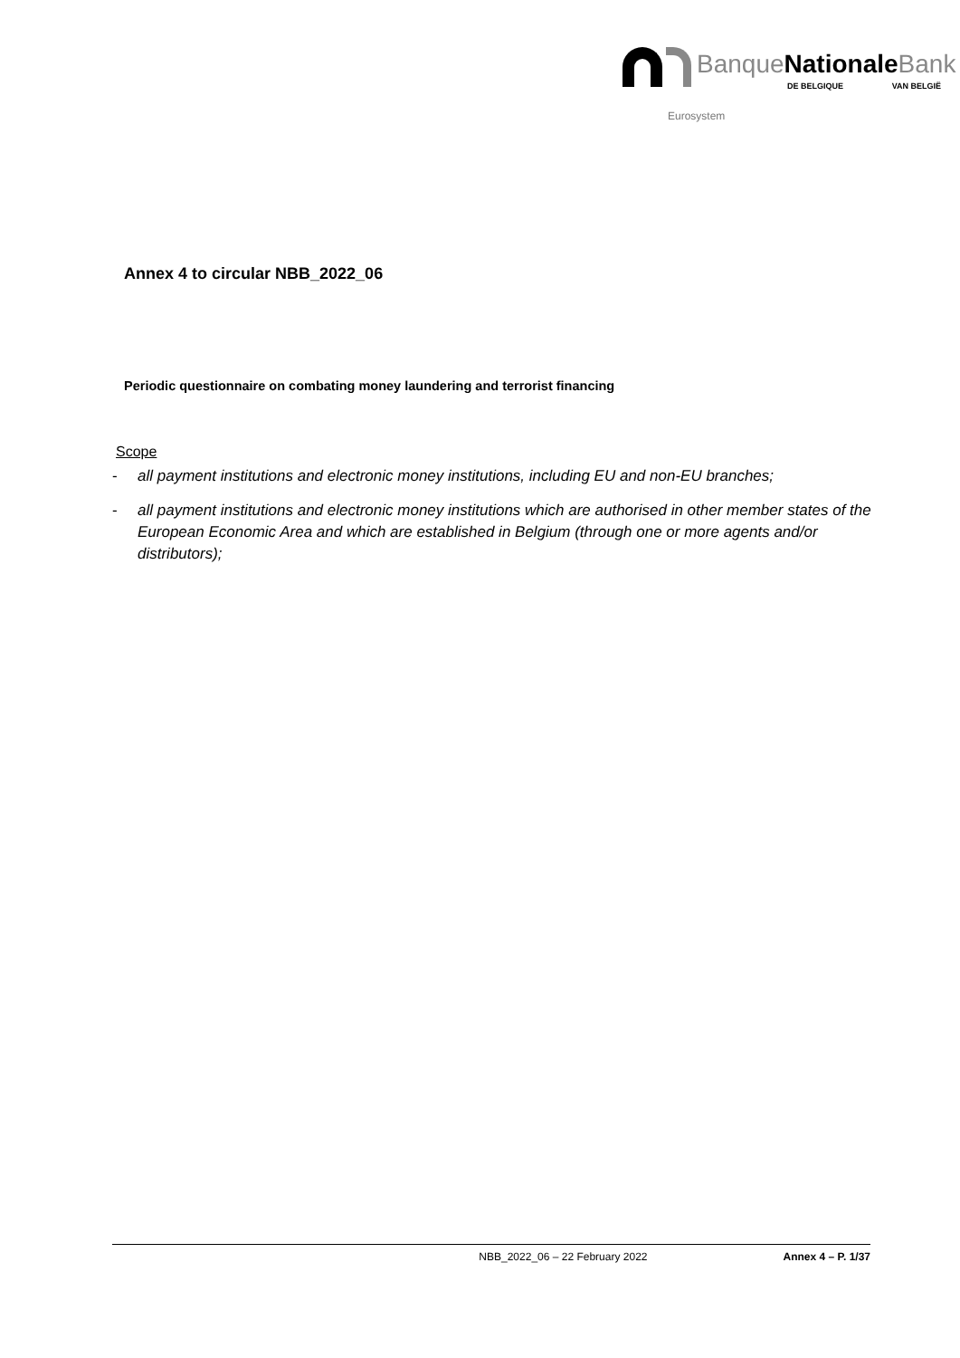BanqueNationale Bank
DE BELGIQUE VAN BELGIË
Eurosystem
Annex 4 to circular NBB_2022_06
Periodic questionnaire on combating money laundering and terrorist financing
Scope
- all payment institutions and electronic money institutions, including EU and non-EU branches;
- all payment institutions and electronic money institutions which are authorised in other member states of the European Economic Area and which are established in Belgium (through one or more agents and/or distributors);
NBB_2022_06 – 22 February 2022 Annex 4 – P. 1/37